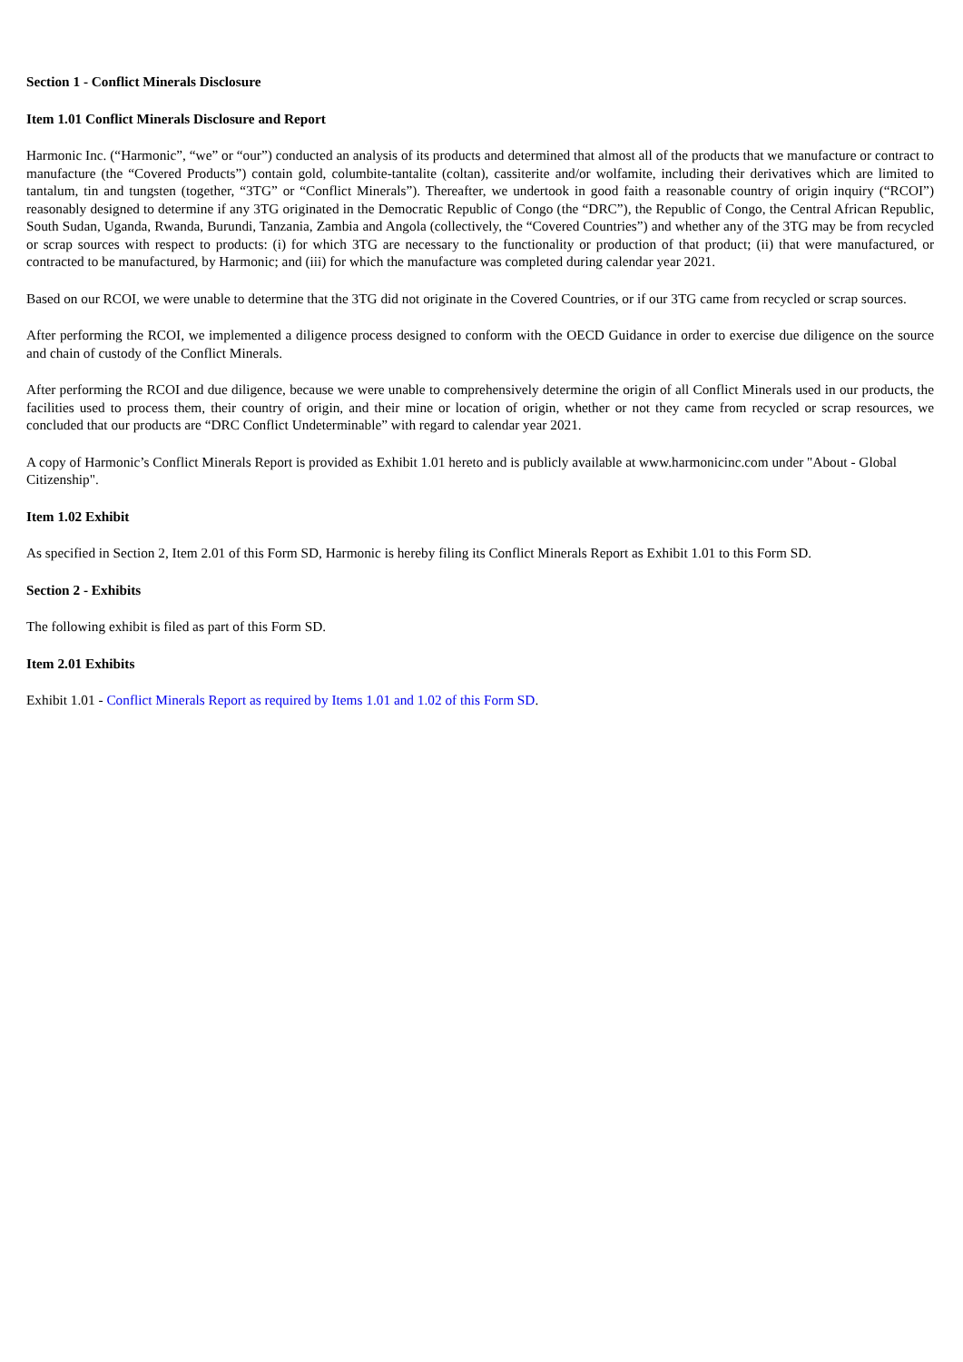Section 1 - Conflict Minerals Disclosure
Item 1.01 Conflict Minerals Disclosure and Report
Harmonic Inc. (“Harmonic”, “we” or “our”) conducted an analysis of its products and determined that almost all of the products that we manufacture or contract to manufacture (the “Covered Products”) contain gold, columbite-tantalite (coltan), cassiterite and/or wolfamite, including their derivatives which are limited to tantalum, tin and tungsten (together, “3TG” or “Conflict Minerals”). Thereafter, we undertook in good faith a reasonable country of origin inquiry (“RCOI”) reasonably designed to determine if any 3TG originated in the Democratic Republic of Congo (the “DRC”), the Republic of Congo, the Central African Republic, South Sudan, Uganda, Rwanda, Burundi, Tanzania, Zambia and Angola (collectively, the “Covered Countries”) and whether any of the 3TG may be from recycled or scrap sources with respect to products: (i) for which 3TG are necessary to the functionality or production of that product; (ii) that were manufactured, or contracted to be manufactured, by Harmonic; and (iii) for which the manufacture was completed during calendar year 2021.
Based on our RCOI, we were unable to determine that the 3TG did not originate in the Covered Countries, or if our 3TG came from recycled or scrap sources.
After performing the RCOI, we implemented a diligence process designed to conform with the OECD Guidance in order to exercise due diligence on the source and chain of custody of the Conflict Minerals.
After performing the RCOI and due diligence, because we were unable to comprehensively determine the origin of all Conflict Minerals used in our products, the facilities used to process them, their country of origin, and their mine or location of origin, whether or not they came from recycled or scrap resources, we concluded that our products are “DRC Conflict Undeterminable” with regard to calendar year 2021.
A copy of Harmonic’s Conflict Minerals Report is provided as Exhibit 1.01 hereto and is publicly available at www.harmonicinc.com under "About - Global Citizenship".
Item 1.02 Exhibit
As specified in Section 2, Item 2.01 of this Form SD, Harmonic is hereby filing its Conflict Minerals Report as Exhibit 1.01 to this Form SD.
Section 2 - Exhibits
The following exhibit is filed as part of this Form SD.
Item 2.01 Exhibits
Exhibit 1.01 - Conflict Minerals Report as required by Items 1.01 and 1.02 of this Form SD.